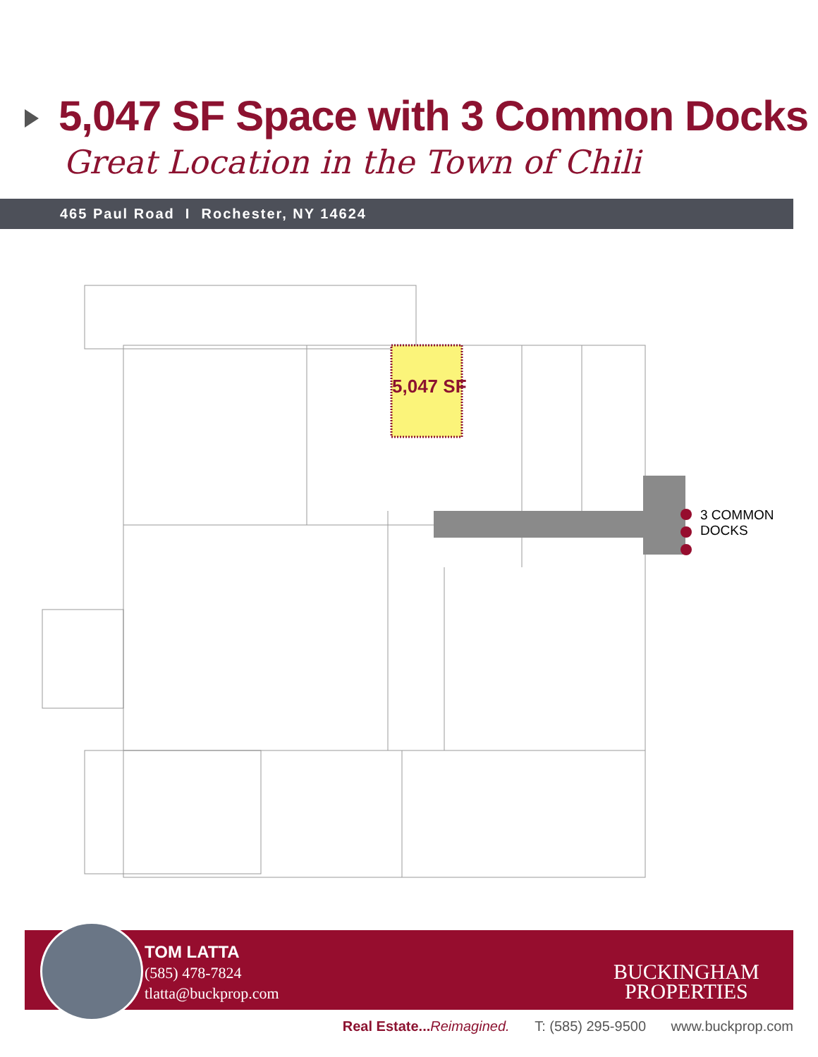5,047 SF Space with 3 Common Docks
Great Location in the Town of Chili
465 Paul Road I Rochester, NY 14624
5,047 SF
3 COMMON
DOCKS
TOM LATTA
(585) 478-7824
tlatta@buckprop.com
BUCKINGHAM
PROPERTIES
Real Estate... Reimagined. T: (585) 295-9500 www.buckprop.com